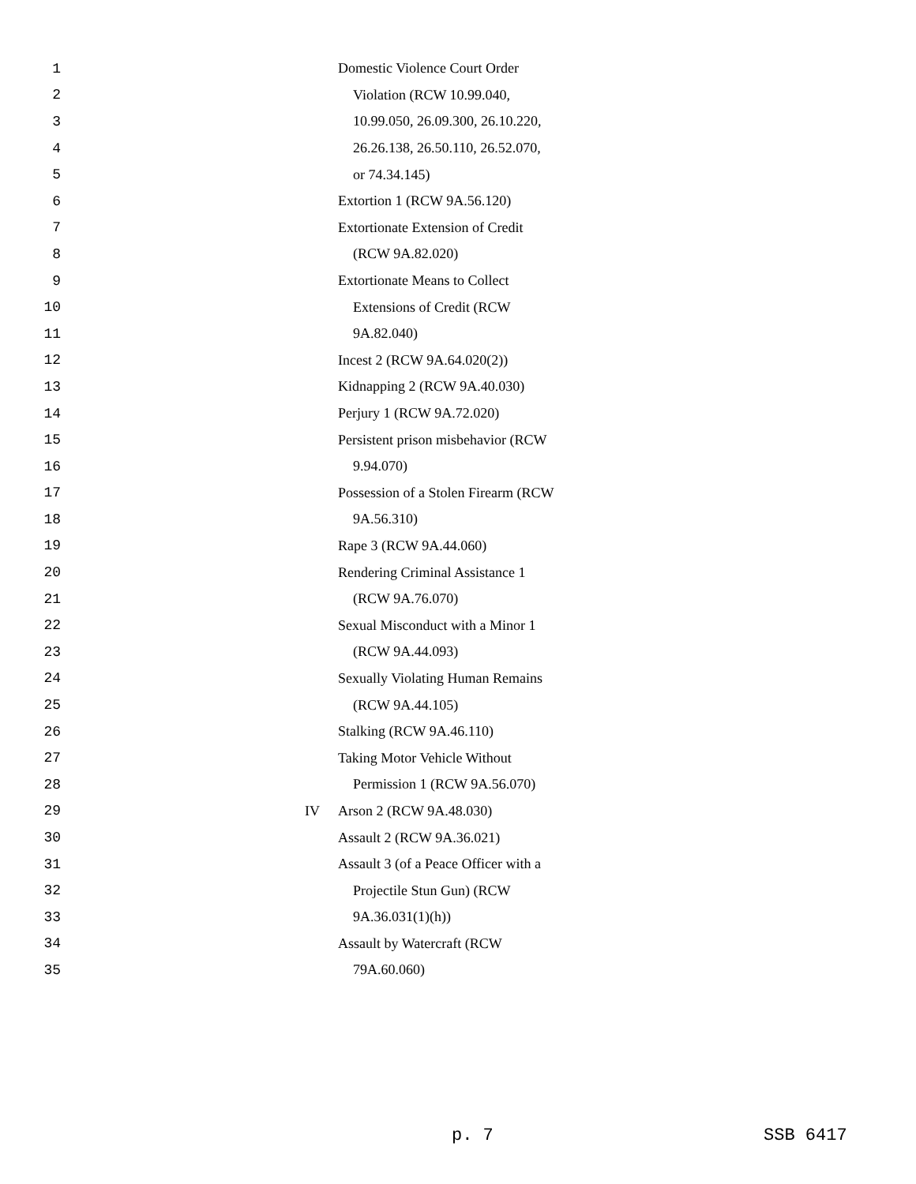1 Domestic Violence Court Order
2 Violation (RCW 10.99.040,
3 10.99.050, 26.09.300, 26.10.220,
4 26.26.138, 26.50.110, 26.52.070,
5 or 74.34.145)
6 Extortion 1 (RCW 9A.56.120)
7 Extortionate Extension of Credit
8 (RCW 9A.82.020)
9 Extortionate Means to Collect
10 Extensions of Credit (RCW
11 9A.82.040)
12 Incest 2 (RCW 9A.64.020(2))
13 Kidnapping 2 (RCW 9A.40.030)
14 Perjury 1 (RCW 9A.72.020)
15 Persistent prison misbehavior (RCW
16 9.94.070)
17 Possession of a Stolen Firearm (RCW
18 9A.56.310)
19 Rape 3 (RCW 9A.44.060)
20 Rendering Criminal Assistance 1
21 (RCW 9A.76.070)
22 Sexual Misconduct with a Minor 1
23 (RCW 9A.44.093)
24 Sexually Violating Human Remains
25 (RCW 9A.44.105)
26 Stalking (RCW 9A.46.110)
27 Taking Motor Vehicle Without
28 Permission 1 (RCW 9A.56.070)
29 IV Arson 2 (RCW 9A.48.030)
30 Assault 2 (RCW 9A.36.021)
31 Assault 3 (of a Peace Officer with a
32 Projectile Stun Gun) (RCW
33 9A.36.031(1)(h))
34 Assault by Watercraft (RCW
35 79A.60.060)
p. 7 SSB 6417